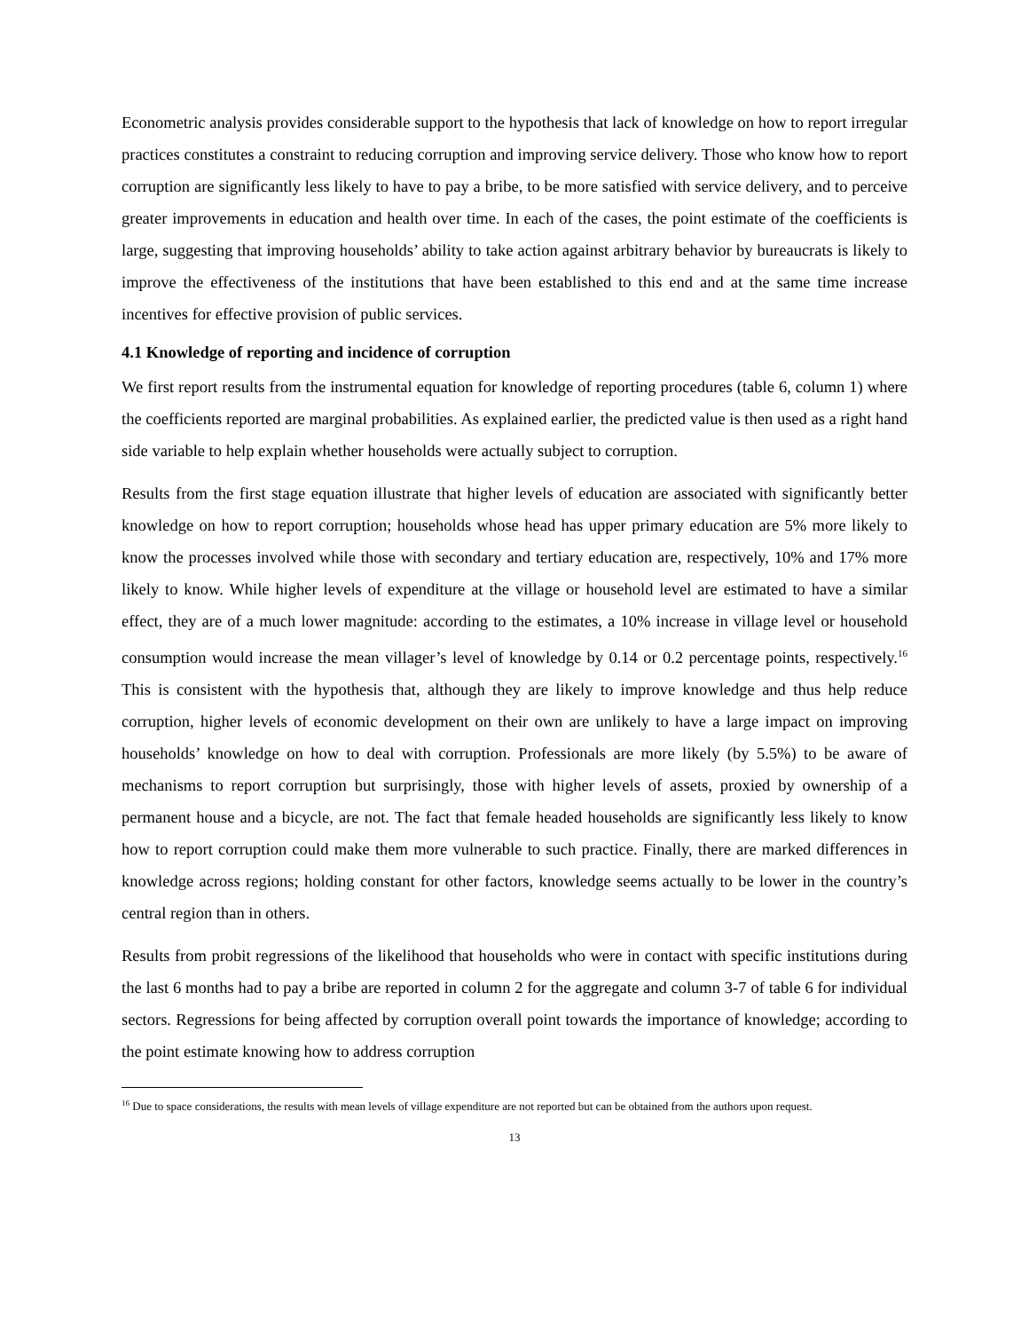Econometric analysis provides considerable support to the hypothesis that lack of knowledge on how to report irregular practices constitutes a constraint to reducing corruption and improving service delivery. Those who know how to report corruption are significantly less likely to have to pay a bribe, to be more satisfied with service delivery, and to perceive greater improvements in education and health over time. In each of the cases, the point estimate of the coefficients is large, suggesting that improving households’ ability to take action against arbitrary behavior by bureaucrats is likely to improve the effectiveness of the institutions that have been established to this end and at the same time increase incentives for effective provision of public services.
4.1 Knowledge of reporting and incidence of corruption
We first report results from the instrumental equation for knowledge of reporting procedures (table 6, column 1) where the coefficients reported are marginal probabilities. As explained earlier, the predicted value is then used as a right hand side variable to help explain whether households were actually subject to corruption.
Results from the first stage equation illustrate that higher levels of education are associated with significantly better knowledge on how to report corruption; households whose head has upper primary education are 5% more likely to know the processes involved while those with secondary and tertiary education are, respectively, 10% and 17% more likely to know. While higher levels of expenditure at the village or household level are estimated to have a similar effect, they are of a much lower magnitude: according to the estimates, a 10% increase in village level or household consumption would increase the mean villager’s level of knowledge by 0.14 or 0.2 percentage points, respectively.<sup>16</sup> This is consistent with the hypothesis that, although they are likely to improve knowledge and thus help reduce corruption, higher levels of economic development on their own are unlikely to have a large impact on improving households’ knowledge on how to deal with corruption. Professionals are more likely (by 5.5%) to be aware of mechanisms to report corruption but surprisingly, those with higher levels of assets, proxied by ownership of a permanent house and a bicycle, are not. The fact that female headed households are significantly less likely to know how to report corruption could make them more vulnerable to such practice. Finally, there are marked differences in knowledge across regions; holding constant for other factors, knowledge seems actually to be lower in the country’s central region than in others.
Results from probit regressions of the likelihood that households who were in contact with specific institutions during the last 6 months had to pay a bribe are reported in column 2 for the aggregate and column 3-7 of table 6 for individual sectors. Regressions for being affected by corruption overall point towards the importance of knowledge; according to the point estimate knowing how to address corruption
<sup>16</sup> Due to space considerations, the results with mean levels of village expenditure are not reported but can be obtained from the authors upon request.
13